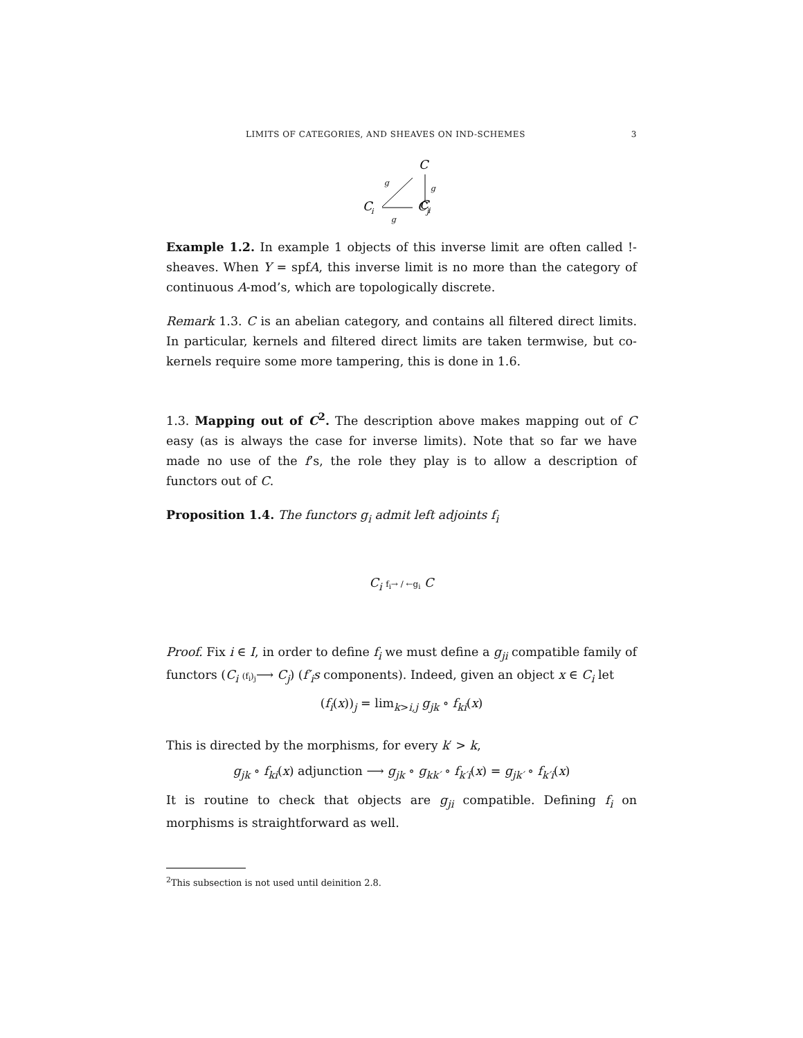LIMITS OF CATEGORIES, AND SHEAVES ON IND-SCHEMES 3
C
i
C
C
i
C
j
g
g
g
Example 1.2. In example 1 objects of this inverse limit are often called !-sheaves. When Y = spfA, this inverse limit is no more than the category of continuous A-mod’s, which are topologically discrete.
Remark 1.3. C is an abelian category, and contains all filtered direct limits. In particular, kernels and filtered direct limits are taken termwise, but co-kernels require some more tampering, this is done in 1.6.
1.3. Mapping out of C<sup>2</sup>. The description above makes mapping out of C easy (as is always the case for inverse limits). Note that so far we have made no use of the f’s, the role they play is to allow a description of functors out of C.
Proposition 1.4. The functors g<sub>i</sub> admit left adjoints f<sub>i</sub>
C<sub>i</sub> f<sub>i</sub>→ / ←g<sub>i</sub> C
Proof. Fix i ∈ I, in order to define f<sub>i</sub> we must define a g<sub>ji</sub> compatible family of functors (C<sub>i</sub> (f<sub>i</sub>)<sub>j</sub>⟶ C<sub>j</sub>) (f′<sub>i</sub>s components). Indeed, given an object x ∈ C<sub>i</sub> let
(f<sub>i</sub>(x))<sub>j</sub> = lim<sub>k>i,j</sub> g<sub>jk</sub> ∘ f<sub>ki</sub>(x)
This is directed by the morphisms, for every k′ > k,
g<sub>jk</sub> ∘ f<sub>ki</sub>(x) adjunction ⟶ g<sub>jk</sub> ∘ g<sub>kk′</sub> ∘ f<sub>k′i</sub>(x) = g<sub>jk′</sub> ∘ f<sub>k′i</sub>(x)
It is routine to check that objects are g<sub>ji</sub> compatible. Defining f<sub>i</sub> on morphisms is straightforward as well.
<sup>2</sup> This subsection is not used until deinition 2.8.